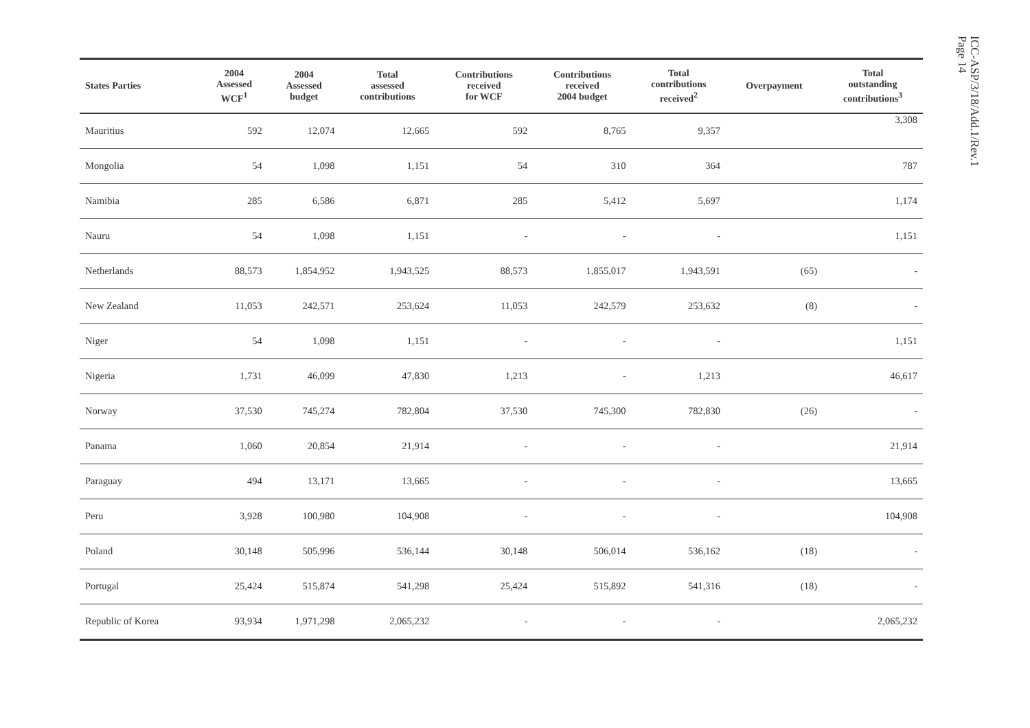| States Parties | 2004 Assessed WCF<sup>1</sup> | 2004 Assessed budget | Total assessed contributions | Contributions received for WCF | Contributions received 2004 budget | Total contributions received<sup>2</sup> | Overpayment | Total outstanding contributions<sup>3</sup> |
| --- | --- | --- | --- | --- | --- | --- | --- | --- |
| Mauritius | 592 | 12,074 | 12,665 | 592 | 8,765 | 9,357 | | 3,308 |
| Mongolia | 54 | 1,098 | 1,151 | 54 | 310 | 364 | | 787 |
| Namibia | 285 | 6,586 | 6,871 | 285 | 5,412 | 5,697 | | 1,174 |
| Nauru | 54 | 1,098 | 1,151 | - | - | - | | 1,151 |
| Netherlands | 88,573 | 1,854,952 | 1,943,525 | 88,573 | 1,855,017 | 1,943,591 | (65) | - |
| New Zealand | 11,053 | 242,571 | 253,624 | 11,053 | 242,579 | 253,632 | (8) | - |
| Niger | 54 | 1,098 | 1,151 | - | - | - | | 1,151 |
| Nigeria | 1,731 | 46,099 | 47,830 | 1,213 | - | 1,213 | | 46,617 |
| Norway | 37,530 | 745,274 | 782,804 | 37,530 | 745,300 | 782,830 | (26) | - |
| Panama | 1,060 | 20,854 | 21,914 | - | - | - | | 21,914 |
| Paraguay | 494 | 13,171 | 13,665 | - | - | - | | 13,665 |
| Peru | 3,928 | 100,980 | 104,908 | - | - | - | | 104,908 |
| Poland | 30,148 | 505,996 | 536,144 | 30,148 | 506,014 | 536,162 | (18) | - |
| Portugal | 25,424 | 515,874 | 541,298 | 25,424 | 515,892 | 541,316 | (18) | - |
| Republic of Korea | 93,934 | 1,971,298 | 2,065,232 | - | - | - | | 2,065,232 |
ICC-ASP/3/18/Add.1/Rev.1
Page 14